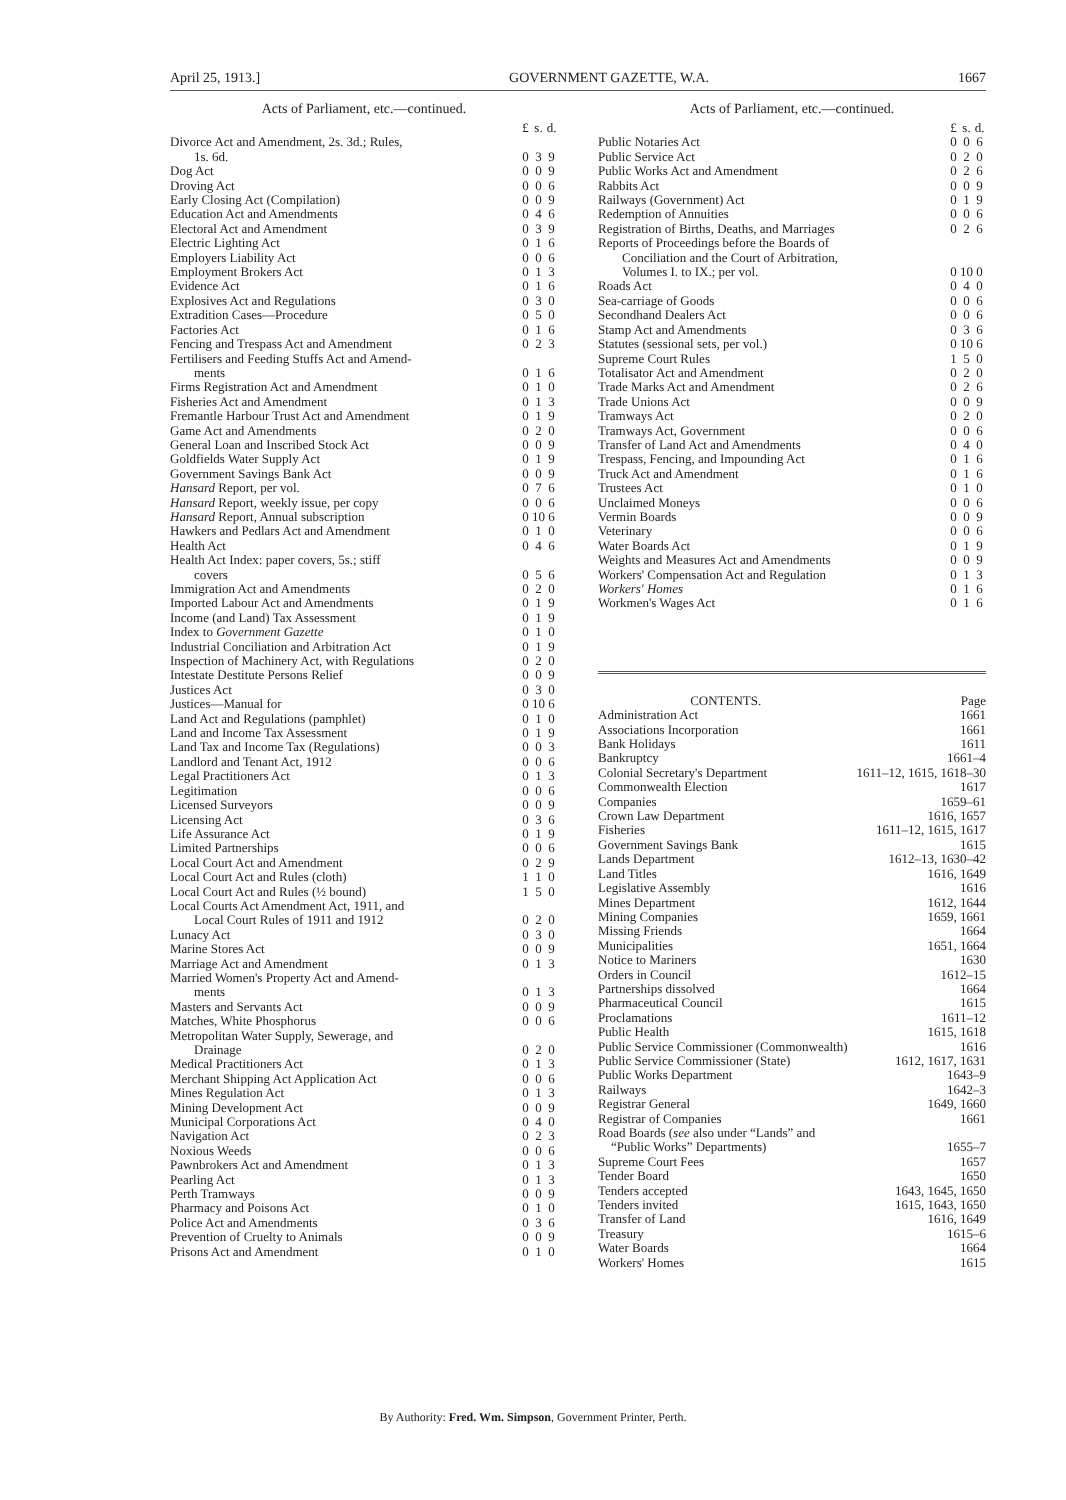April 25, 1913.] GOVERNMENT GAZETTE, W.A. 1667
Acts of Parliament, etc.—continued.
| | £ | s. | d. |
| --- | --- | --- | --- |
| Divorce Act and Amendment, 2s. 3d.; Rules, | | | |
| 1s. 6d. | 0 | 3 | 9 |
| Dog Act | 0 | 0 | 9 |
| Droving Act | 0 | 0 | 6 |
| Early Closing Act (Compilation) | 0 | 0 | 9 |
| Education Act and Amendments | 0 | 4 | 6 |
| Electoral Act and Amendment | 0 | 3 | 9 |
| Electric Lighting Act | 0 | 1 | 6 |
| Employers Liability Act | 0 | 0 | 6 |
| Employment Brokers Act | 0 | 1 | 3 |
| Evidence Act | 0 | 1 | 6 |
| Explosives Act and Regulations | 0 | 3 | 0 |
| Extradition Cases—Procedure | 0 | 5 | 0 |
| Factories Act | 0 | 1 | 6 |
| Fencing and Trespass Act and Amendment | 0 | 2 | 3 |
| Fertilisers and Feeding Stuffs Act and Amend- | | | |
| ments | 0 | 1 | 6 |
| Firms Registration Act and Amendment | 0 | 1 | 0 |
| Fisheries Act and Amendment | 0 | 1 | 3 |
| Fremantle Harbour Trust Act and Amendment | 0 | 1 | 9 |
| Game Act and Amendments | 0 | 2 | 0 |
| General Loan and Inscribed Stock Act | 0 | 0 | 9 |
| Goldfields Water Supply Act | 0 | 1 | 9 |
| Government Savings Bank Act | 0 | 0 | 9 |
| Hansard Report, per vol. | 0 | 7 | 6 |
| Hansard Report, weekly issue, per copy | 0 | 0 | 6 |
| Hansard Report, Annual subscription | 0 | 10 | 6 |
| Hawkers and Pedlars Act and Amendment | 0 | 1 | 0 |
| Health Act | 0 | 4 | 6 |
| Health Act Index: paper covers, 5s.; stiff | | | |
| covers | 0 | 5 | 6 |
| Immigration Act and Amendments | 0 | 2 | 0 |
| Imported Labour Act and Amendments | 0 | 1 | 9 |
| Income (and Land) Tax Assessment | 0 | 1 | 9 |
| Index to Government Gazette | 0 | 1 | 0 |
| Industrial Conciliation and Arbitration Act | 0 | 1 | 9 |
| Inspection of Machinery Act, with Regulations | 0 | 2 | 0 |
| Intestate Destitute Persons Relief | 0 | 0 | 9 |
| Justices Act | 0 | 3 | 0 |
| Justices—Manual for | 0 | 10 | 6 |
| Land Act and Regulations (pamphlet) | 0 | 1 | 0 |
| Land and Income Tax Assessment | 0 | 1 | 9 |
| Land Tax and Income Tax (Regulations) | 0 | 0 | 3 |
| Landlord and Tenant Act, 1912 | 0 | 0 | 6 |
| Legal Practitioners Act | 0 | 1 | 3 |
| Legitimation | 0 | 0 | 6 |
| Licensed Surveyors | 0 | 0 | 9 |
| Licensing Act | 0 | 3 | 6 |
| Life Assurance Act | 0 | 1 | 9 |
| Limited Partnerships | 0 | 0 | 6 |
| Local Court Act and Amendment | 0 | 2 | 9 |
| Local Court Act and Rules (cloth) | 1 | 1 | 0 |
| Local Court Act and Rules (½ bound) | 1 | 5 | 0 |
| Local Courts Act Amendment Act, 1911, and | | | |
| Local Court Rules of 1911 and 1912 | 0 | 2 | 0 |
| Lunacy Act | 0 | 3 | 0 |
| Marine Stores Act | 0 | 0 | 9 |
| Marriage Act and Amendment | 0 | 1 | 3 |
| Married Women's Property Act and Amend- | | | |
| ments | 0 | 1 | 3 |
| Masters and Servants Act | 0 | 0 | 9 |
| Matches, White Phosphorus | 0 | 0 | 6 |
| Metropolitan Water Supply, Sewerage, and | | | |
| Drainage | 0 | 2 | 0 |
| Medical Practitioners Act | 0 | 1 | 3 |
| Merchant Shipping Act Application Act | 0 | 0 | 6 |
| Mines Regulation Act | 0 | 1 | 3 |
| Mining Development Act | 0 | 0 | 9 |
| Municipal Corporations Act | 0 | 4 | 0 |
| Navigation Act | 0 | 2 | 3 |
| Noxious Weeds | 0 | 0 | 6 |
| Pawnbrokers Act and Amendment | 0 | 1 | 3 |
| Pearling Act | 0 | 1 | 3 |
| Perth Tramways | 0 | 0 | 9 |
| Pharmacy and Poisons Act | 0 | 1 | 0 |
| Police Act and Amendments | 0 | 3 | 6 |
| Prevention of Cruelty to Animals | 0 | 0 | 9 |
| Prisons Act and Amendment | 0 | 1 | 0 |
Acts of Parliament, etc.—continued.
| | £ | s. | d. |
| --- | --- | --- | --- |
| Public Notaries Act | 0 | 0 | 6 |
| Public Service Act | 0 | 2 | 0 |
| Public Works Act and Amendment | 0 | 2 | 6 |
| Rabbits Act | 0 | 0 | 9 |
| Railways (Government) Act | 0 | 1 | 9 |
| Redemption of Annuities | 0 | 0 | 6 |
| Registration of Births, Deaths, and Marriages | 0 | 2 | 6 |
| Reports of Proceedings before the Boards of | | | |
| Conciliation and the Court of Arbitration, | | | |
| Volumes I. to IX.; per vol. | 0 | 10 | 0 |
| Roads Act | 0 | 4 | 0 |
| Sea-carriage of Goods | 0 | 0 | 6 |
| Secondhand Dealers Act | 0 | 0 | 6 |
| Stamp Act and Amendments | 0 | 3 | 6 |
| Statutes (sessional sets, per vol.) | 0 | 10 | 6 |
| Supreme Court Rules | 1 | 5 | 0 |
| Totalisator Act and Amendment | 0 | 2 | 0 |
| Trade Marks Act and Amendment | 0 | 2 | 6 |
| Trade Unions Act | 0 | 0 | 9 |
| Tramways Act | 0 | 2 | 0 |
| Tramways Act, Government | 0 | 0 | 6 |
| Transfer of Land Act and Amendments | 0 | 4 | 0 |
| Trespass, Fencing, and Impounding Act | 0 | 1 | 6 |
| Truck Act and Amendment | 0 | 1 | 6 |
| Trustees Act | 0 | 1 | 0 |
| Unclaimed Moneys | 0 | 0 | 6 |
| Vermin Boards | 0 | 0 | 9 |
| Veterinary | 0 | 0 | 6 |
| Water Boards Act | 0 | 1 | 9 |
| Weights and Measures Act and Amendments | 0 | 0 | 9 |
| Workers' Compensation Act and Regulation | 0 | 1 | 3 |
| Workers' Homes | 0 | 1 | 6 |
| Workmen's Wages Act | 0 | 1 | 6 |
| CONTENTS. | Page |
| --- | --- |
| Administration Act | 1661 |
| Associations Incorporation | 1661 |
| Bank Holidays | 1611 |
| Bankruptcy | 1661–4 |
| Colonial Secretary's Department | 1611–12, 1615, 1618–30 |
| Commonwealth Election | 1617 |
| Companies | 1659–61 |
| Crown Law Department | 1616, 1657 |
| Fisheries | 1611–12, 1615, 1617 |
| Government Savings Bank | 1615 |
| Lands Department | 1612–13, 1630–42 |
| Land Titles | 1616, 1649 |
| Legislative Assembly | 1616 |
| Mines Department | 1612, 1644 |
| Mining Companies | 1659, 1661 |
| Missing Friends | 1664 |
| Municipalities | 1651, 1664 |
| Notice to Mariners | 1630 |
| Orders in Council | 1612–15 |
| Partnerships dissolved | 1664 |
| Pharmaceutical Council | 1615 |
| Proclamations | 1611–12 |
| Public Health | 1615, 1618 |
| Public Service Commissioner (Commonwealth) | 1616 |
| Public Service Commissioner (State) | 1612, 1617, 1631 |
| Public Works Department | 1643–9 |
| Railways | 1642–3 |
| Registrar General | 1649, 1660 |
| Registrar of Companies | 1661 |
| Road Boards ( see also under “Lands” and “Public Works” Departments) | 1655–7 |
| Supreme Court Fees | 1657 |
| Tender Board | 1650 |
| Tenders accepted | 1643, 1645, 1650 |
| Tenders invited | 1615, 1643, 1650 |
| Transfer of Land | 1616, 1649 |
| Treasury | 1615–6 |
| Water Boards | 1664 |
| Workers' Homes | 1615 |
By Authority: Fred. Wm. Simpson, Government Printer, Perth.